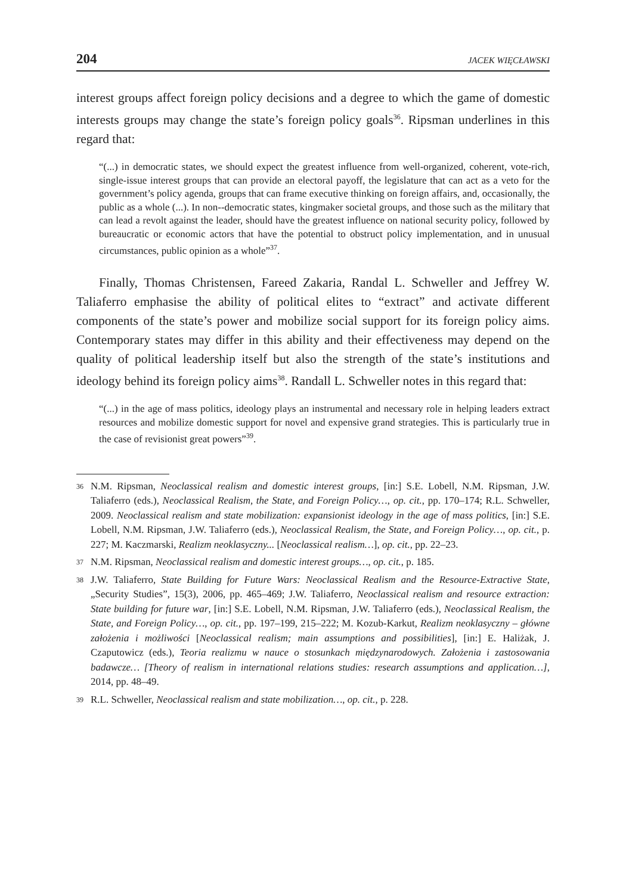204 JACEK WIĘCŁAWSKI
interest groups affect foreign policy decisions and a degree to which the game of domestic interests groups may change the state’s foreign policy goals<sup>36</sup>. Ripsman underlines in this regard that:
“(...) in democratic states, we should expect the greatest influence from well-organized, coherent, vote-rich, single-issue interest groups that can provide an electoral payoff, the legislature that can act as a veto for the government’s policy agenda, groups that can frame executive thinking on foreign affairs, and, occasionally, the public as a whole (...). In non--democratic states, kingmaker societal groups, and those such as the military that can lead a revolt against the leader, should have the greatest influence on national security policy, followed by bureaucratic or economic actors that have the potential to obstruct policy implementation, and in unusual circumstances, public opinion as a whole”<sup>37</sup>.
Finally, Thomas Christensen, Fareed Zakaria, Randal L. Schweller and Jeffrey W. Taliaferro emphasise the ability of political elites to “extract” and activate different components of the state’s power and mobilize social support for its foreign policy aims. Contemporary states may differ in this ability and their effectiveness may depend on the quality of political leadership itself but also the strength of the state’s institutions and ideology behind its foreign policy aims<sup>38</sup>. Randall L. Schweller notes in this regard that:
“(...) in the age of mass politics, ideology plays an instrumental and necessary role in helping leaders extract resources and mobilize domestic support for novel and expensive grand strategies. This is particularly true in the case of revisionist great powers”<sup>39</sup>.
36
N.M. Ripsman, Neoclassical realism and domestic interest groups, [in:] S.E. Lobell, N.M. Ripsman, J.W. Taliaferro (eds.), Neoclassical Realism, the State, and Foreign Policy…, op. cit., pp. 170–174; R.L. Schweller, 2009. Neoclassical realism and state mobilization: expansionist ideology in the age of mass politics, [in:] S.E. Lobell, N.M. Ripsman, J.W. Taliaferro (eds.), Neoclassical Realism, the State, and Foreign Policy…, op. cit., p. 227; M. Kaczmarski, Realizm neoklasyczny... [Neoclassical realism…], op. cit., pp. 22–23.
37
N.M. Ripsman, Neoclassical realism and domestic interest groups…, op. cit., p. 185.
38
J.W. Taliaferro, State Building for Future Wars: Neoclassical Realism and the Resource-Extractive State, „Security Studies”, 15(3), 2006, pp. 465–469; J.W. Taliaferro, Neoclassical realism and resource extraction: State building for future war, [in:] S.E. Lobell, N.M. Ripsman, J.W. Taliaferro (eds.), Neoclassical Realism, the State, and Foreign Policy…, op. cit., pp. 197–199, 215–222; M. Kozub-Karkut, Realizm neoklasyczny – główne założenia i możliwości [Neoclassical realism; main assumptions and possibilities], [in:] E. Haliżak, J. Czaputowicz (eds.), Teoria realizmu w nauce o stosunkach międzynarodowych. Założenia i zastosowania badawcze… [Theory of realism in international relations studies: research assumptions and application…], 2014, pp. 48–49.
39
R.L. Schweller, Neoclassical realism and state mobilization…, op. cit., p. 228.